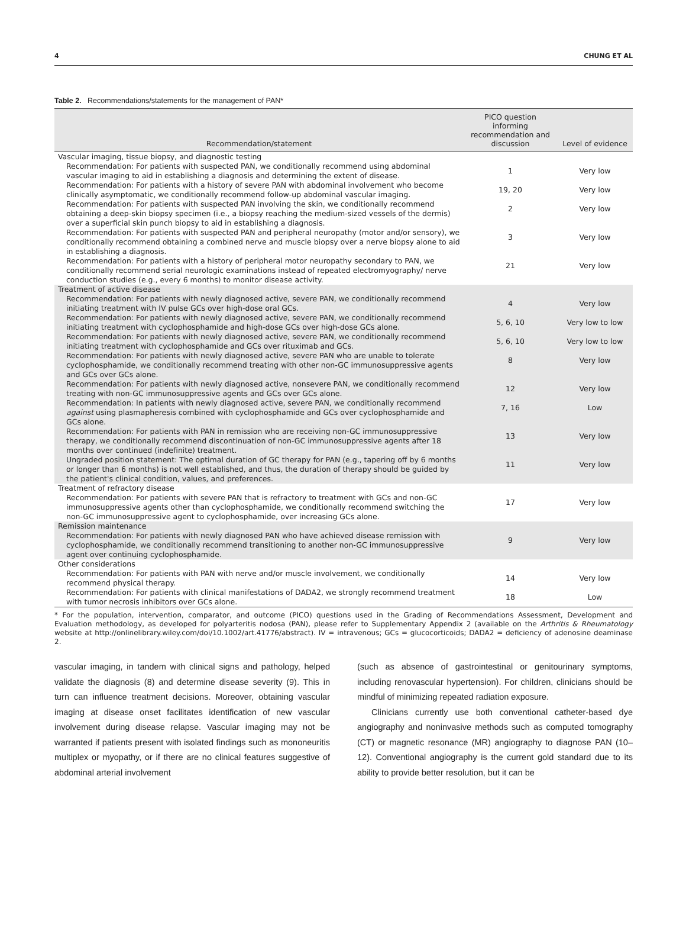4 CHUNG ET AL
Table 2. Recommendations/statements for the management of PAN*
| Recommendation/statement | PICO question informing recommendation and discussion | Level of evidence |
| --- | --- | --- |
| Vascular imaging, tissue biopsy, and diagnostic testing | | |
| Recommendation: For patients with suspected PAN, we conditionally recommend using abdominal vascular imaging to aid in establishing a diagnosis and determining the extent of disease. | 1 | Very low |
| Recommendation: For patients with a history of severe PAN with abdominal involvement who become clinically asymptomatic, we conditionally recommend follow-up abdominal vascular imaging. | 19, 20 | Very low |
| Recommendation: For patients with suspected PAN involving the skin, we conditionally recommend obtaining a deep-skin biopsy specimen (i.e., a biopsy reaching the medium-sized vessels of the dermis) over a superficial skin punch biopsy to aid in establishing a diagnosis. | 2 | Very low |
| Recommendation: For patients with suspected PAN and peripheral neuropathy (motor and/or sensory), we conditionally recommend obtaining a combined nerve and muscle biopsy over a nerve biopsy alone to aid in establishing a diagnosis. | 3 | Very low |
| Recommendation: For patients with a history of peripheral motor neuropathy secondary to PAN, we conditionally recommend serial neurologic examinations instead of repeated electromyography/ nerve conduction studies (e.g., every 6 months) to monitor disease activity. | 21 | Very low |
| Treatment of active disease | | |
| Recommendation: For patients with newly diagnosed active, severe PAN, we conditionally recommend initiating treatment with IV pulse GCs over high-dose oral GCs. | 4 | Very low |
| Recommendation: For patients with newly diagnosed active, severe PAN, we conditionally recommend initiating treatment with cyclophosphamide and high-dose GCs over high-dose GCs alone. | 5, 6, 10 | Very low to low |
| Recommendation: For patients with newly diagnosed active, severe PAN, we conditionally recommend initiating treatment with cyclophosphamide and GCs over rituximab and GCs. | 5, 6, 10 | Very low to low |
| Recommendation: For patients with newly diagnosed active, severe PAN who are unable to tolerate cyclophosphamide, we conditionally recommend treating with other non-GC immunosuppressive agents and GCs over GCs alone. | 8 | Very low |
| Recommendation: For patients with newly diagnosed active, nonsevere PAN, we conditionally recommend treating with non-GC immunosuppressive agents and GCs over GCs alone. | 12 | Very low |
| Recommendation: In patients with newly diagnosed active, severe PAN, we conditionally recommend against using plasmapheresis combined with cyclophosphamide and GCs over cyclophosphamide and GCs alone. | 7, 16 | Low |
| Recommendation: For patients with PAN in remission who are receiving non-GC immunosuppressive therapy, we conditionally recommend discontinuation of non-GC immunosuppressive agents after 18 months over continued (indefinite) treatment. | 13 | Very low |
| Ungraded position statement: The optimal duration of GC therapy for PAN (e.g., tapering off by 6 months or longer than 6 months) is not well established, and thus, the duration of therapy should be guided by the patient's clinical condition, values, and preferences. | 11 | Very low |
| Treatment of refractory disease | | |
| Recommendation: For patients with severe PAN that is refractory to treatment with GCs and non-GC immunosuppressive agents other than cyclophosphamide, we conditionally recommend switching the non-GC immunosuppressive agent to cyclophosphamide, over increasing GCs alone. | 17 | Very low |
| Remission maintenance | | |
| Recommendation: For patients with newly diagnosed PAN who have achieved disease remission with cyclophosphamide, we conditionally recommend transitioning to another non-GC immunosuppressive agent over continuing cyclophosphamide. | 9 | Very low |
| Other considerations | | |
| Recommendation: For patients with PAN with nerve and/or muscle involvement, we conditionally recommend physical therapy. | 14 | Very low |
| Recommendation: For patients with clinical manifestations of DADA2, we strongly recommend treatment with tumor necrosis inhibitors over GCs alone. | 18 | Low |
* For the population, intervention, comparator, and outcome (PICO) questions used in the Grading of Recommendations Assessment, Development and Evaluation methodology, as developed for polyarteritis nodosa (PAN), please refer to Supplementary Appendix 2 (available on the Arthritis & Rheumatology website at http://onlinelibrary.wiley.com/doi/10.1002/art.41776/abstract). IV = intravenous; GCs = glucocorticoids; DADA2 = deficiency of adenosine deaminase 2.
vascular imaging, in tandem with clinical signs and pathology, helped validate the diagnosis (8) and determine disease severity (9). This in turn can influence treatment decisions. Moreover, obtaining vascular imaging at disease onset facilitates identification of new vascular involvement during disease relapse. Vascular imaging may not be warranted if patients present with isolated findings such as mononeuritis multiplex or myopathy, or if there are no clinical features suggestive of abdominal arterial involvement
(such as absence of gastrointestinal or genitourinary symptoms, including renovascular hypertension). For children, clinicians should be mindful of minimizing repeated radiation exposure.
Clinicians currently use both conventional catheter-based dye angiography and noninvasive methods such as computed tomography (CT) or magnetic resonance (MR) angiography to diagnose PAN (10–12). Conventional angiography is the current gold standard due to its ability to provide better resolution, but it can be